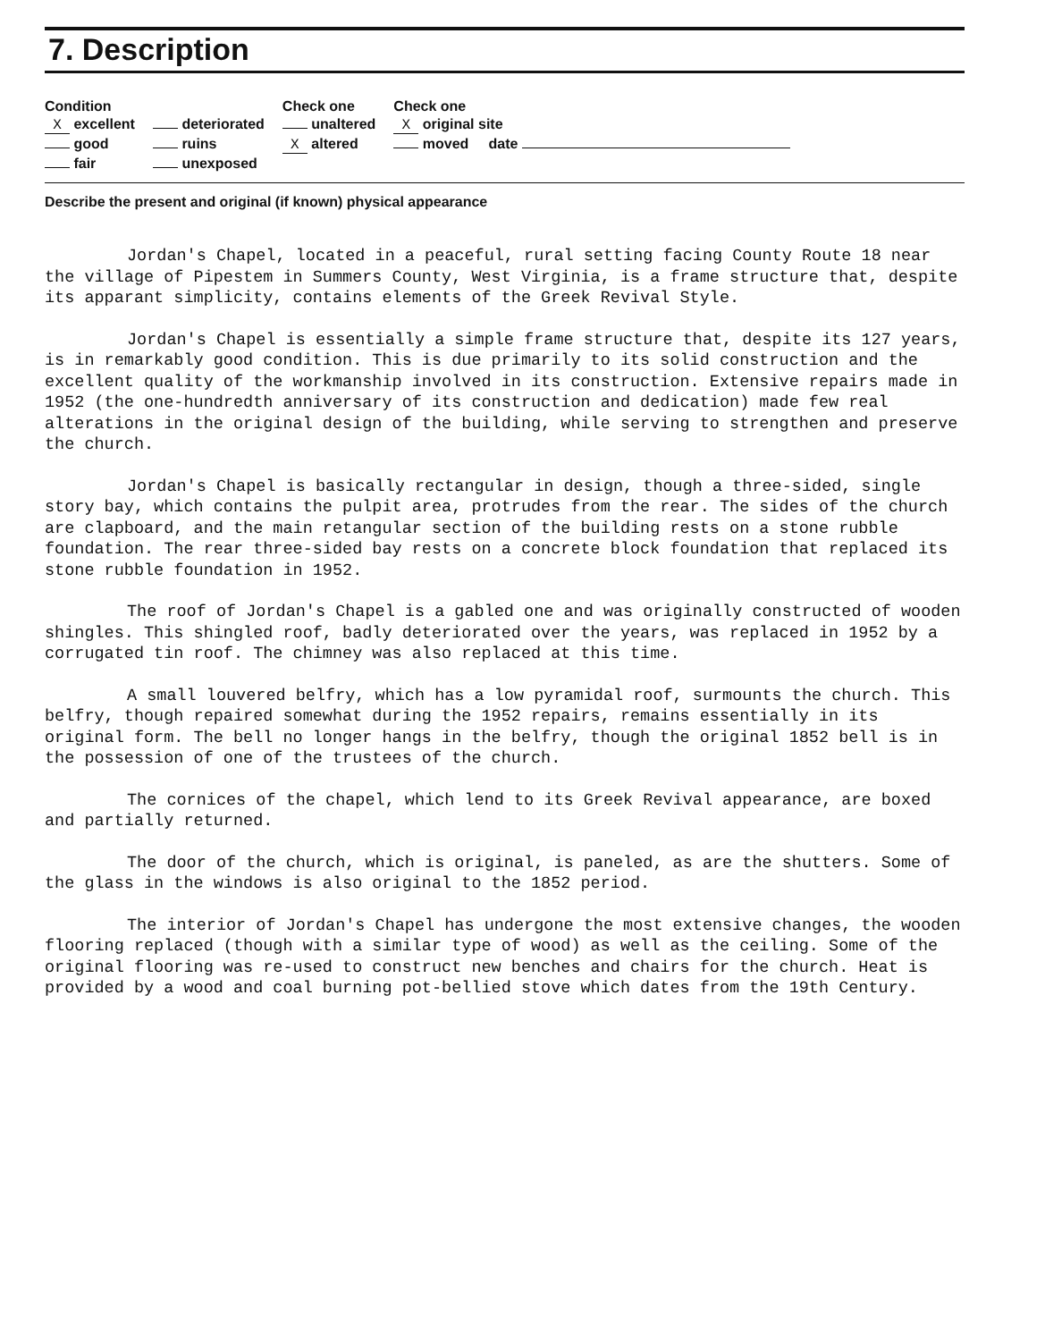7. Description
| Condition | | Check one | Check one |
| --- | --- | --- | --- |
| X excellent | deteriorated | unaltered | X original site |
| good | ruins | X altered | moved date |
| fair | unexposed | | |
Describe the present and original (if known) physical appearance
Jordan's Chapel, located in a peaceful, rural setting facing County Route 18 near the village of Pipestem in Summers County, West Virginia, is a frame structure that, despite its apparant simplicity, contains elements of the Greek Revival Style.
Jordan's Chapel is essentially a simple frame structure that, despite its 127 years, is in remarkably good condition. This is due primarily to its solid construction and the excellent quality of the workmanship involved in its construction. Extensive repairs made in 1952 (the one-hundredth anniversary of its construction and dedication) made few real alterations in the original design of the building, while serving to strengthen and preserve the church.
Jordan's Chapel is basically rectangular in design, though a three-sided, single story bay, which contains the pulpit area, protrudes from the rear. The sides of the church are clapboard, and the main retangular section of the building rests on a stone rubble foundation. The rear three-sided bay rests on a concrete block foundation that replaced its stone rubble foundation in 1952.
The roof of Jordan's Chapel is a gabled one and was originally constructed of wooden shingles. This shingled roof, badly deteriorated over the years, was replaced in 1952 by a corrugated tin roof. The chimney was also replaced at this time.
A small louvered belfry, which has a low pyramidal roof, surmounts the church. This belfry, though repaired somewhat during the 1952 repairs, remains essentially in its original form. The bell no longer hangs in the belfry, though the original 1852 bell is in the possession of one of the trustees of the church.
The cornices of the chapel, which lend to its Greek Revival appearance, are boxed and partially returned.
The door of the church, which is original, is paneled, as are the shutters. Some of the glass in the windows is also original to the 1852 period.
The interior of Jordan's Chapel has undergone the most extensive changes, the wooden flooring replaced (though with a similar type of wood) as well as the ceiling. Some of the original flooring was re-used to construct new benches and chairs for the church. Heat is provided by a wood and coal burning pot-bellied stove which dates from the 19th Century.